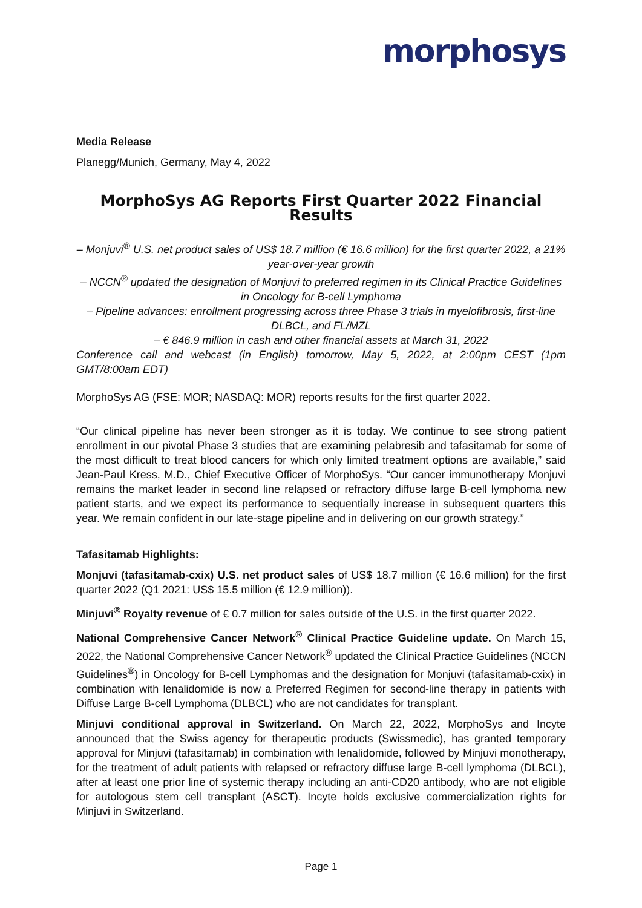morphosys
Media Release
Planegg/Munich, Germany, May 4, 2022
MorphoSys AG Reports First Quarter 2022 Financial Results
– Monjuvi<sup>®</sup> U.S. net product sales of US$ 18.7 million (€ 16.6 million) for the first quarter 2022, a 21% year-over-year growth
– NCCN<sup>®</sup> updated the designation of Monjuvi to preferred regimen in its Clinical Practice Guidelines in Oncology for B-cell Lymphoma
– Pipeline advances: enrollment progressing across three Phase 3 trials in myelofibrosis, first-line DLBCL, and FL/MZL
– € 846.9 million in cash and other financial assets at March 31, 2022
Conference call and webcast (in English) tomorrow, May 5, 2022, at 2:00pm CEST (1pm GMT/8:00am EDT)
MorphoSys AG (FSE: MOR; NASDAQ: MOR) reports results for the first quarter 2022.
“Our clinical pipeline has never been stronger as it is today. We continue to see strong patient enrollment in our pivotal Phase 3 studies that are examining pelabresib and tafasitamab for some of the most difficult to treat blood cancers for which only limited treatment options are available,” said Jean-Paul Kress, M.D., Chief Executive Officer of MorphoSys. “Our cancer immunotherapy Monjuvi remains the market leader in second line relapsed or refractory diffuse large B-cell lymphoma new patient starts, and we expect its performance to sequentially increase in subsequent quarters this year. We remain confident in our late-stage pipeline and in delivering on our growth strategy.”
Tafasitamab Highlights:
Monjuvi (tafasitamab-cxix) U.S. net product sales of US$ 18.7 million (€ 16.6 million) for the first quarter 2022 (Q1 2021: US$ 15.5 million (€ 12.9 million)).
Minjuvi<sup>®</sup> Royalty revenue of € 0.7 million for sales outside of the U.S. in the first quarter 2022.
National Comprehensive Cancer Network<sup>®</sup> Clinical Practice Guideline update. On March 15, 2022, the National Comprehensive Cancer Network<sup>®</sup> updated the Clinical Practice Guidelines (NCCN Guidelines<sup>®</sup>) in Oncology for B-cell Lymphomas and the designation for Monjuvi (tafasitamab-cxix) in combination with lenalidomide is now a Preferred Regimen for second-line therapy in patients with Diffuse Large B-cell Lymphoma (DLBCL) who are not candidates for transplant.
Minjuvi conditional approval in Switzerland. On March 22, 2022, MorphoSys and Incyte announced that the Swiss agency for therapeutic products (Swissmedic), has granted temporary approval for Minjuvi (tafasitamab) in combination with lenalidomide, followed by Minjuvi monotherapy, for the treatment of adult patients with relapsed or refractory diffuse large B-cell lymphoma (DLBCL), after at least one prior line of systemic therapy including an anti-CD20 antibody, who are not eligible for autologous stem cell transplant (ASCT). Incyte holds exclusive commercialization rights for Minjuvi in Switzerland.
Page 1